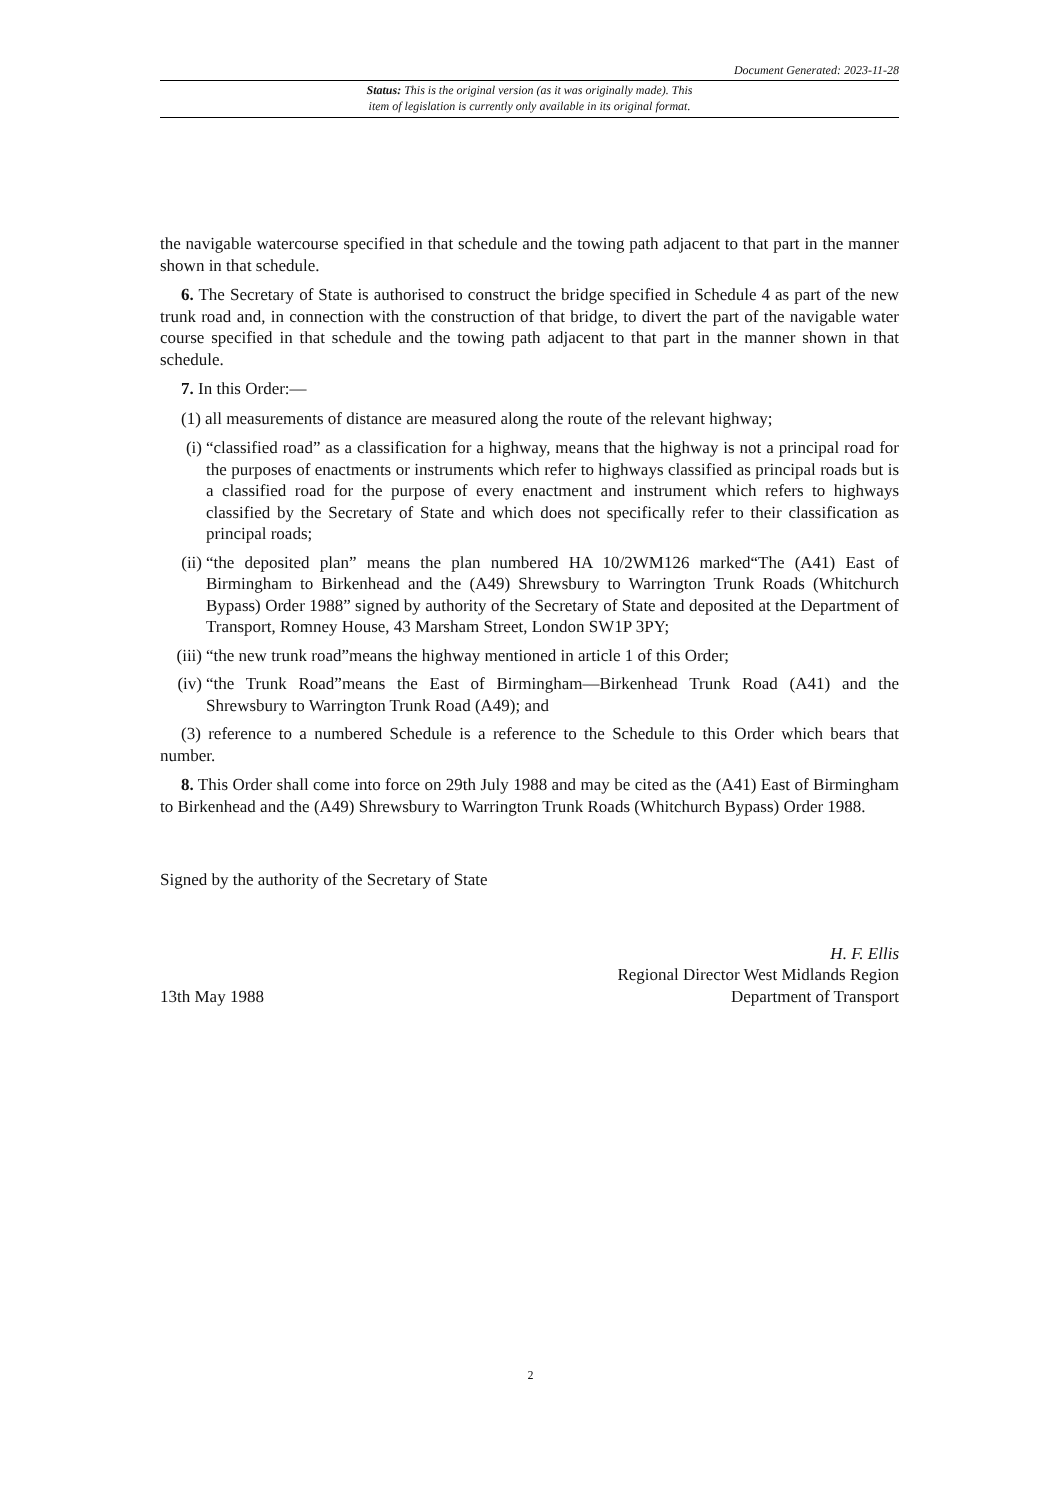Document Generated: 2023-11-28
Status: This is the original version (as it was originally made). This
item of legislation is currently only available in its original format.
the navigable watercourse specified in that schedule and the towing path adjacent to that part in the manner shown in that schedule.
6. The Secretary of State is authorised to construct the bridge specified in Schedule 4 as part of the new trunk road and, in connection with the construction of that bridge, to divert the part of the navigable water course specified in that schedule and the towing path adjacent to that part in the manner shown in that schedule.
7. In this Order:—
(1) all measurements of distance are measured along the route of the relevant highway;
(i) “classified road” as a classification for a highway, means that the highway is not a principal road for the purposes of enactments or instruments which refer to highways classified as principal roads but is a classified road for the purpose of every enactment and instrument which refers to highways classified by the Secretary of State and which does not specifically refer to their classification as principal roads;
(ii) “the deposited plan” means the plan numbered HA 10/2WM126 marked“The (A41) East of Birmingham to Birkenhead and the (A49) Shrewsbury to Warrington Trunk Roads (Whitchurch Bypass) Order 1988” signed by authority of the Secretary of State and deposited at the Department of Transport, Romney House, 43 Marsham Street, London SW1P 3PY;
(iii) “the new trunk road”means the highway mentioned in article 1 of this Order;
(iv) “the Trunk Road”means the East of Birmingham—Birkenhead Trunk Road (A41) and the Shrewsbury to Warrington Trunk Road (A49); and
(3) reference to a numbered Schedule is a reference to the Schedule to this Order which bears that number.
8. This Order shall come into force on 29th July 1988 and may be cited as the (A41) East of Birmingham to Birkenhead and the (A49) Shrewsbury to Warrington Trunk Roads (Whitchurch Bypass) Order 1988.
Signed by the authority of the Secretary of State
13th May 1988
H. F. Ellis
Regional Director West Midlands Region
Department of Transport
2